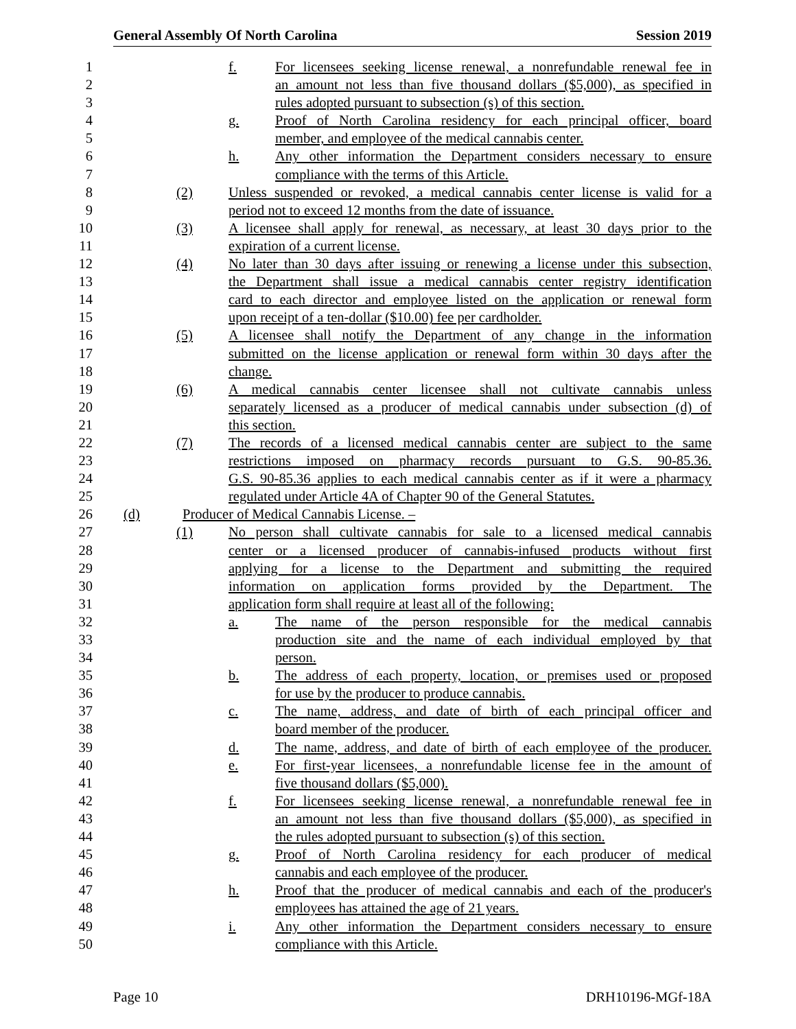General Assembly Of North Carolina Session 2019
1
f. For licensees seeking license renewal, a nonrefundable renewal fee in
2
an amount not less than five thousand dollars ($5,000), as specified in
3
rules adopted pursuant to subsection (s) of this section.
4
g. Proof of North Carolina residency for each principal officer, board
5
member, and employee of the medical cannabis center.
6
h. Any other information the Department considers necessary to ensure
7
compliance with the terms of this Article.
8
(2) Unless suspended or revoked, a medical cannabis center license is valid for a
9
period not to exceed 12 months from the date of issuance.
10
(3) A licensee shall apply for renewal, as necessary, at least 30 days prior to the
11
expiration of a current license.
12
(4) No later than 30 days after issuing or renewing a license under this subsection,
13
the Department shall issue a medical cannabis center registry identification
14
card to each director and employee listed on the application or renewal form
15
upon receipt of a ten-dollar ($10.00) fee per cardholder.
16
(5) A licensee shall notify the Department of any change in the information
17
submitted on the license application or renewal form within 30 days after the
18
change.
19
(6) A medical cannabis center licensee shall not cultivate cannabis unless
20
separately licensed as a producer of medical cannabis under subsection (d) of
21
this section.
22
(7) The records of a licensed medical cannabis center are subject to the same
23
restrictions imposed on pharmacy records pursuant to G.S. 90-85.36.
24
G.S. 90-85.36 applies to each medical cannabis center as if it were a pharmacy
25
regulated under Article 4A of Chapter 90 of the General Statutes.
26
(d) Producer of Medical Cannabis License. –
27
(1) No person shall cultivate cannabis for sale to a licensed medical cannabis
28
center or a licensed producer of cannabis-infused products without first
29
applying for a license to the Department and submitting the required
30
information on application forms provided by the Department. The
31
application form shall require at least all of the following:
32
a. The name of the person responsible for the medical cannabis
33
production site and the name of each individual employed by that
34
person.
35
b. The address of each property, location, or premises used or proposed
36
for use by the producer to produce cannabis.
37
c. The name, address, and date of birth of each principal officer and
38
board member of the producer.
39
d. The name, address, and date of birth of each employee of the producer.
40
e. For first-year licensees, a nonrefundable license fee in the amount of
41
five thousand dollars ($5,000).
42
f. For licensees seeking license renewal, a nonrefundable renewal fee in
43
an amount not less than five thousand dollars ($5,000), as specified in
44
the rules adopted pursuant to subsection (s) of this section.
45
g. Proof of North Carolina residency for each producer of medical
46
cannabis and each employee of the producer.
47
h. Proof that the producer of medical cannabis and each of the producer's
48
employees has attained the age of 21 years.
49
i. Any other information the Department considers necessary to ensure
50
compliance with this Article.
Page 10 DRH10196-MGf-18A